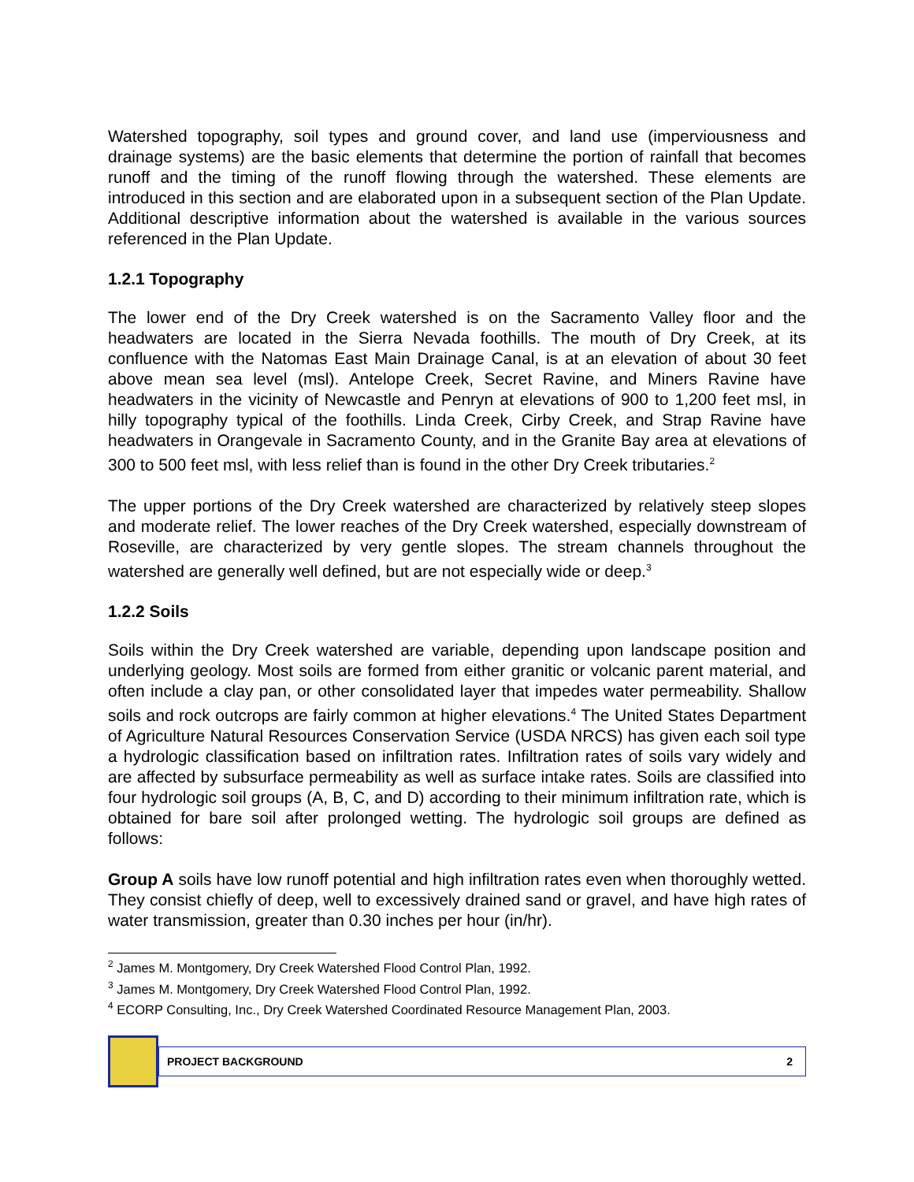Watershed topography, soil types and ground cover, and land use (imperviousness and drainage systems) are the basic elements that determine the portion of rainfall that becomes runoff and the timing of the runoff flowing through the watershed. These elements are introduced in this section and are elaborated upon in a subsequent section of the Plan Update. Additional descriptive information about the watershed is available in the various sources referenced in the Plan Update.
1.2.1 Topography
The lower end of the Dry Creek watershed is on the Sacramento Valley floor and the headwaters are located in the Sierra Nevada foothills. The mouth of Dry Creek, at its confluence with the Natomas East Main Drainage Canal, is at an elevation of about 30 feet above mean sea level (msl). Antelope Creek, Secret Ravine, and Miners Ravine have headwaters in the vicinity of Newcastle and Penryn at elevations of 900 to 1,200 feet msl, in hilly topography typical of the foothills. Linda Creek, Cirby Creek, and Strap Ravine have headwaters in Orangevale in Sacramento County, and in the Granite Bay area at elevations of 300 to 500 feet msl, with less relief than is found in the other Dry Creek tributaries.<sup>2</sup>
The upper portions of the Dry Creek watershed are characterized by relatively steep slopes and moderate relief. The lower reaches of the Dry Creek watershed, especially downstream of Roseville, are characterized by very gentle slopes. The stream channels throughout the watershed are generally well defined, but are not especially wide or deep.<sup>3</sup>
1.2.2 Soils
Soils within the Dry Creek watershed are variable, depending upon landscape position and underlying geology. Most soils are formed from either granitic or volcanic parent material, and often include a clay pan, or other consolidated layer that impedes water permeability. Shallow soils and rock outcrops are fairly common at higher elevations.<sup>4</sup> The United States Department of Agriculture Natural Resources Conservation Service (USDA NRCS) has given each soil type a hydrologic classification based on infiltration rates. Infiltration rates of soils vary widely and are affected by subsurface permeability as well as surface intake rates. Soils are classified into four hydrologic soil groups (A, B, C, and D) according to their minimum infiltration rate, which is obtained for bare soil after prolonged wetting. The hydrologic soil groups are defined as follows:
Group A soils have low runoff potential and high infiltration rates even when thoroughly wetted. They consist chiefly of deep, well to excessively drained sand or gravel, and have high rates of water transmission, greater than 0.30 inches per hour (in/hr).
<sup>2</sup> James M. Montgomery, Dry Creek Watershed Flood Control Plan, 1992.
<sup>3</sup> James M. Montgomery, Dry Creek Watershed Flood Control Plan, 1992.
<sup>4</sup> ECORP Consulting, Inc., Dry Creek Watershed Coordinated Resource Management Plan, 2003.
PROJECT BACKGROUND 2